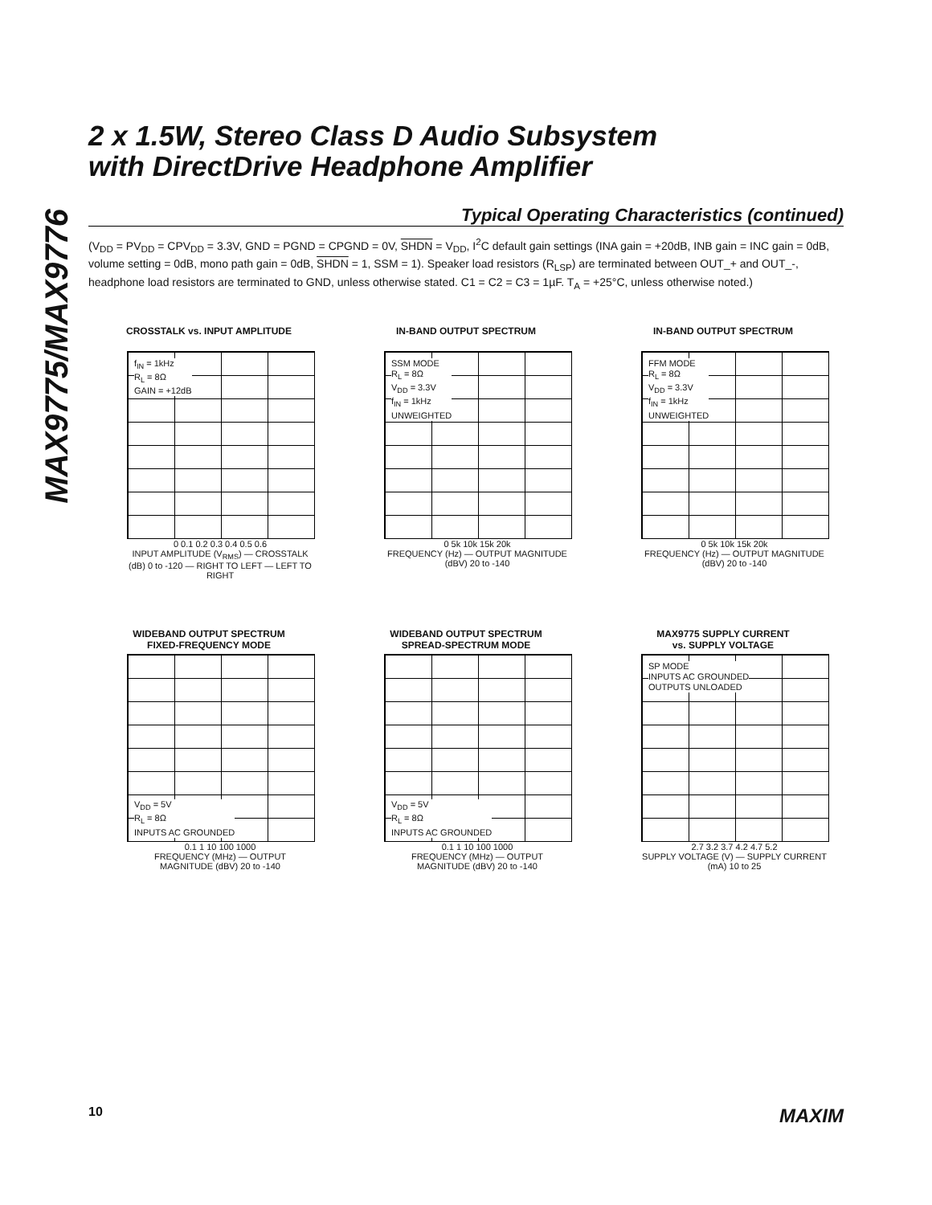MAX9775/MAX9776
2 x 1.5W, Stereo Class D Audio Subsystem
with DirectDrive Headphone Amplifier
Typical Operating Characteristics (continued)
(V<sub>DD</sub> = PV<sub>DD</sub> = CPV<sub>DD</sub> = 3.3V, GND = PGND = CPGND = 0V, SHDN = V<sub>DD</sub>, I<sup>2</sup>C default gain settings (INA gain = +20dB, INB gain = INC gain = 0dB, volume setting = 0dB, mono path gain = 0dB, SHDN = 1, SSM = 1). Speaker load resistors (R<sub>LSP</sub>) are terminated between OUT_+ and OUT_-, headphone load resistors are terminated to GND, unless otherwise stated. C1 = C2 = C3 = 1µF. T<sub>A</sub> = +25°C, unless otherwise noted.)
CROSSTALK vs. INPUT AMPLITUDE
f<sub>IN</sub> = 1kHz
R<sub>L</sub> = 8Ω
GAIN = +12dB
0 0.1 0.2 0.3 0.4 0.5 0.6
INPUT AMPLITUDE (V<sub>RMS</sub>) — CROSSTALK (dB) 0 to -120 — RIGHT TO LEFT — LEFT TO RIGHT
IN-BAND OUTPUT SPECTRUM
SSM MODE
R<sub>L</sub> = 8Ω
V<sub>DD</sub> = 3.3V
f<sub>IN</sub> = 1kHz
UNWEIGHTED
0 5k 10k 15k 20k
FREQUENCY (Hz) — OUTPUT MAGNITUDE (dBV) 20 to -140
IN-BAND OUTPUT SPECTRUM
FFM MODE
R<sub>L</sub> = 8Ω
V<sub>DD</sub> = 3.3V
f<sub>IN</sub> = 1kHz
UNWEIGHTED
0 5k 10k 15k 20k
FREQUENCY (Hz) — OUTPUT MAGNITUDE (dBV) 20 to -140
WIDEBAND OUTPUT SPECTRUM
FIXED-FREQUENCY MODE
V<sub>DD</sub> = 5V
R<sub>L</sub> = 8Ω
INPUTS AC GROUNDED
0.1 1 10 100 1000
FREQUENCY (MHz) — OUTPUT MAGNITUDE (dBV) 20 to -140
WIDEBAND OUTPUT SPECTRUM
SPREAD-SPECTRUM MODE
V<sub>DD</sub> = 5V
R<sub>L</sub> = 8Ω
INPUTS AC GROUNDED
0.1 1 10 100 1000
FREQUENCY (MHz) — OUTPUT MAGNITUDE (dBV) 20 to -140
MAX9775 SUPPLY CURRENT
vs. SUPPLY VOLTAGE
SP MODE
INPUTS AC GROUNDED
OUTPUTS UNLOADED
2.7 3.2 3.7 4.2 4.7 5.2
SUPPLY VOLTAGE (V) — SUPPLY CURRENT (mA) 10 to 25
10 MAXIM